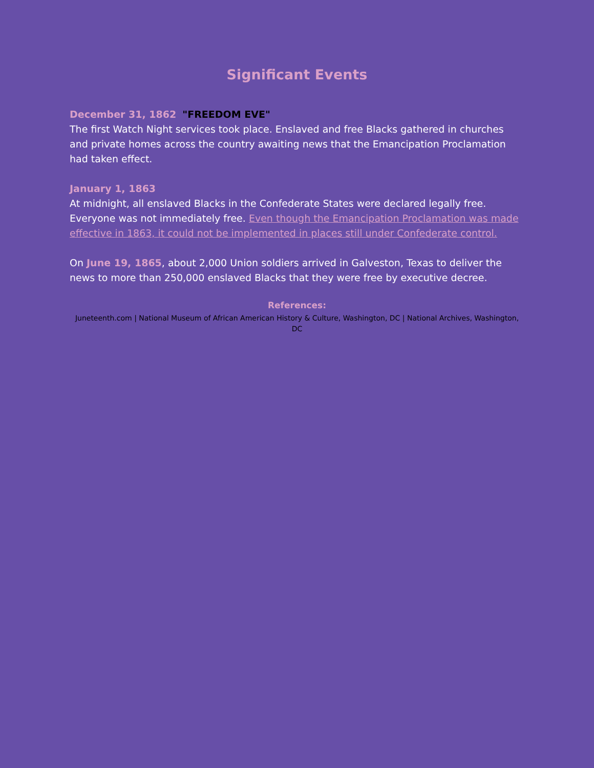Significant Events
December 31, 1862 "FREEDOM EVE"
The first Watch Night services took place. Enslaved and free Blacks gathered in churches and private homes across the country awaiting news that the Emancipation Proclamation had taken effect.
January 1, 1863
At midnight, all enslaved Blacks in the Confederate States were declared legally free. Everyone was not immediately free. Even though the Emancipation Proclamation was made effective in 1863, it could not be implemented in places still under Confederate control.
On June 19, 1865, about 2,000 Union soldiers arrived in Galveston, Texas to deliver the news to more than 250,000 enslaved Blacks that they were free by executive decree.
References:
Juneteenth.com | National Museum of African American History & Culture, Washington, DC | National Archives, Washington, DC